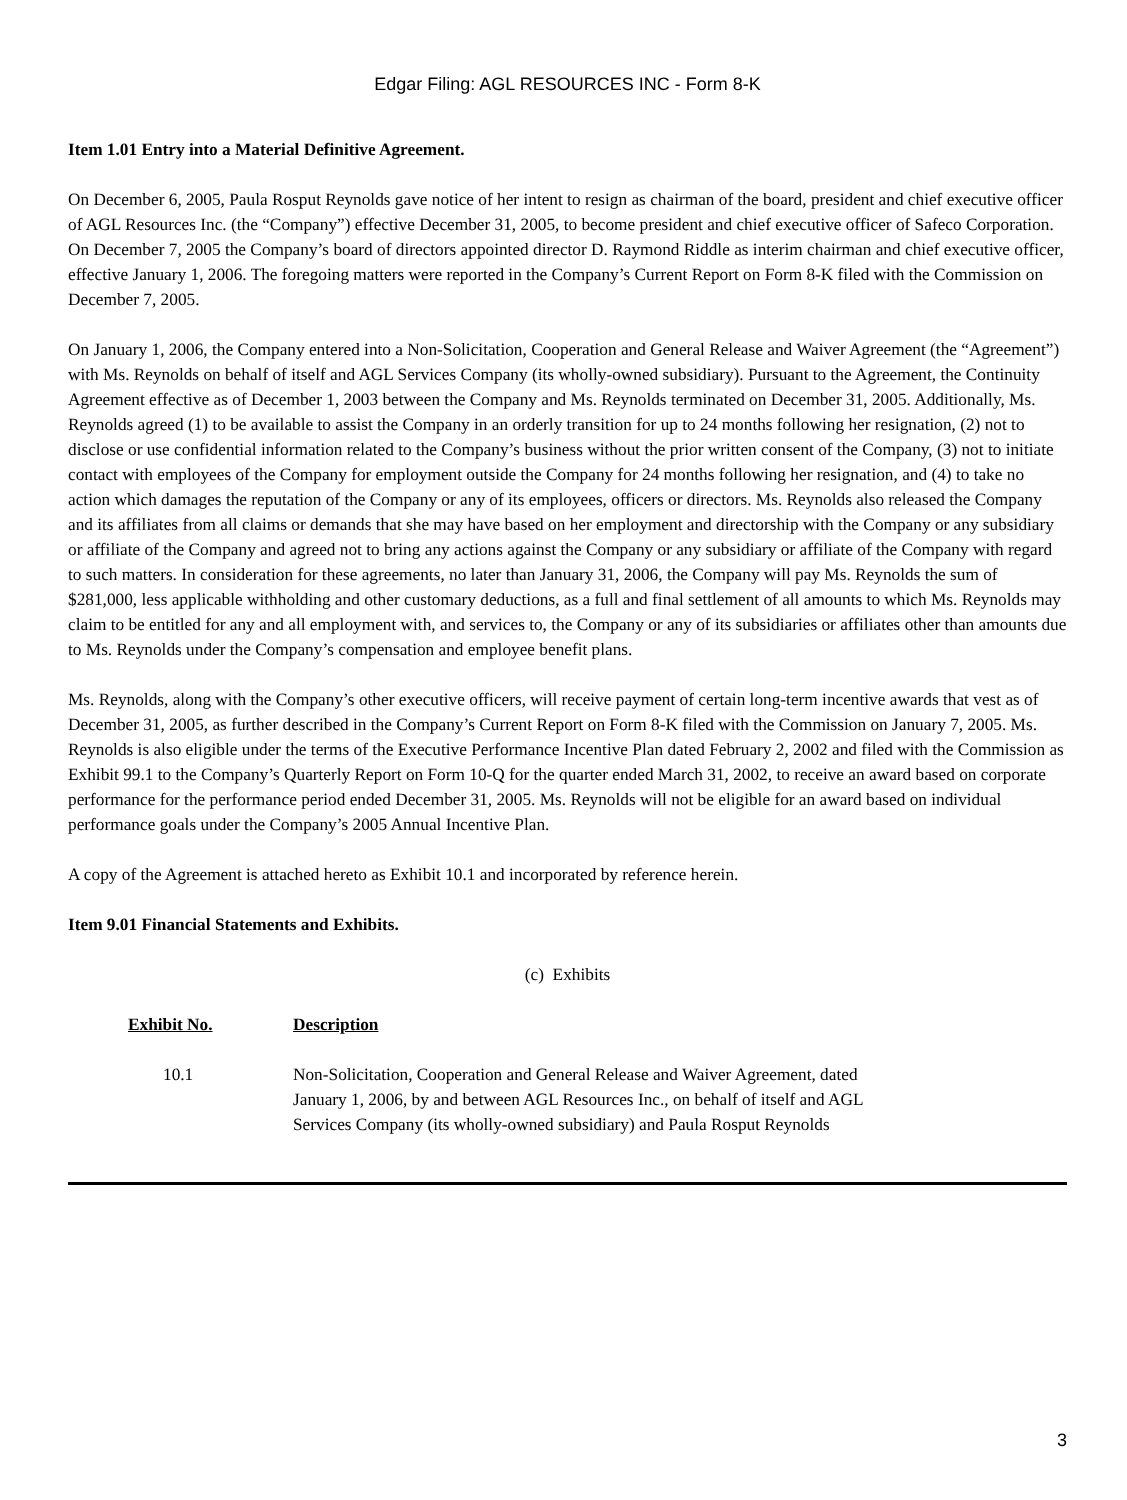Edgar Filing: AGL RESOURCES INC - Form 8-K
Item 1.01 Entry into a Material Definitive Agreement.
On December 6, 2005, Paula Rosput Reynolds gave notice of her intent to resign as chairman of the board, president and chief executive officer of AGL Resources Inc. (the “Company”) effective December 31, 2005, to become president and chief executive officer of Safeco Corporation. On December 7, 2005 the Company’s board of directors appointed director D. Raymond Riddle as interim chairman and chief executive officer, effective January 1, 2006. The foregoing matters were reported in the Company’s Current Report on Form 8-K filed with the Commission on December 7, 2005.
On January 1, 2006, the Company entered into a Non-Solicitation, Cooperation and General Release and Waiver Agreement (the “Agreement”) with Ms. Reynolds on behalf of itself and AGL Services Company (its wholly-owned subsidiary). Pursuant to the Agreement, the Continuity Agreement effective as of December 1, 2003 between the Company and Ms. Reynolds terminated on December 31, 2005. Additionally, Ms. Reynolds agreed (1) to be available to assist the Company in an orderly transition for up to 24 months following her resignation, (2) not to disclose or use confidential information related to the Company’s business without the prior written consent of the Company, (3) not to initiate contact with employees of the Company for employment outside the Company for 24 months following her resignation, and (4) to take no action which damages the reputation of the Company or any of its employees, officers or directors. Ms. Reynolds also released the Company and its affiliates from all claims or demands that she may have based on her employment and directorship with the Company or any subsidiary or affiliate of the Company and agreed not to bring any actions against the Company or any subsidiary or affiliate of the Company with regard to such matters. In consideration for these agreements, no later than January 31, 2006, the Company will pay Ms. Reynolds the sum of $281,000, less applicable withholding and other customary deductions, as a full and final settlement of all amounts to which Ms. Reynolds may claim to be entitled for any and all employment with, and services to, the Company or any of its subsidiaries or affiliates other than amounts due to Ms. Reynolds under the Company’s compensation and employee benefit plans.
Ms. Reynolds, along with the Company’s other executive officers, will receive payment of certain long-term incentive awards that vest as of December 31, 2005, as further described in the Company’s Current Report on Form 8-K filed with the Commission on January 7, 2005. Ms. Reynolds is also eligible under the terms of the Executive Performance Incentive Plan dated February 2, 2002 and filed with the Commission as Exhibit 99.1 to the Company’s Quarterly Report on Form 10-Q for the quarter ended March 31, 2002, to receive an award based on corporate performance for the performance period ended December 31, 2005. Ms. Reynolds will not be eligible for an award based on individual performance goals under the Company’s 2005 Annual Incentive Plan.
A copy of the Agreement is attached hereto as Exhibit 10.1 and incorporated by reference herein.
Item 9.01 Financial Statements and Exhibits.
(c) Exhibits
| Exhibit No. | Description |
| --- | --- |
| 10.1 | Non-Solicitation, Cooperation and General Release and Waiver Agreement, dated January 1, 2006, by and between AGL Resources Inc., on behalf of itself and AGL Services Company (its wholly-owned subsidiary) and Paula Rosput Reynolds |
3